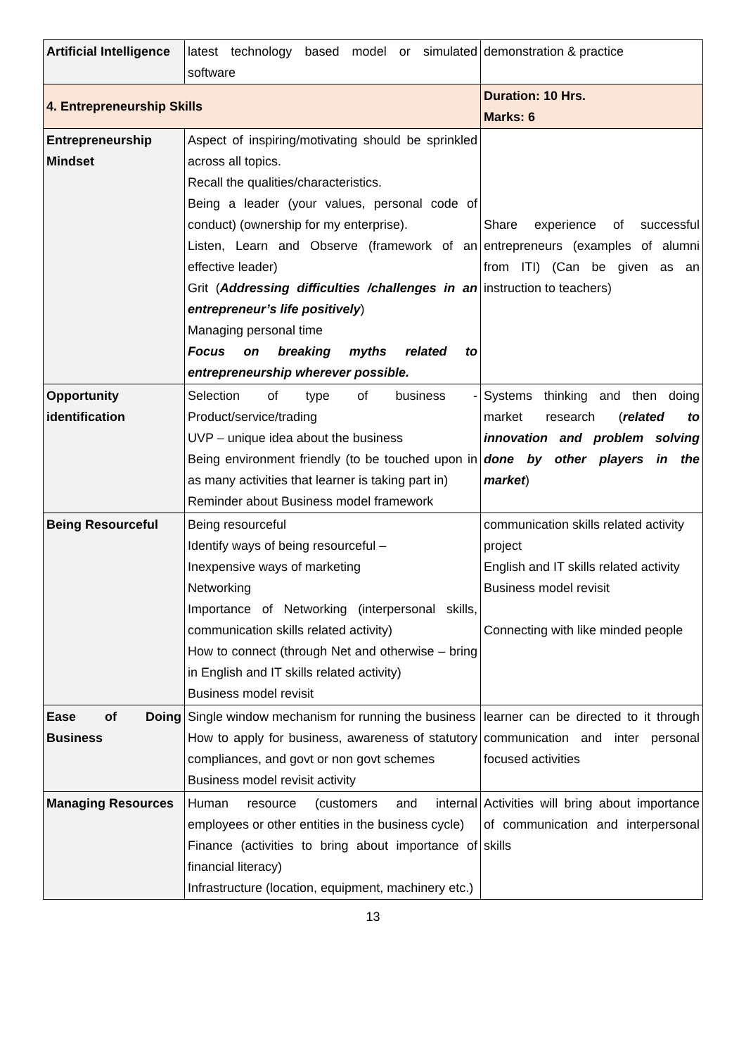| Artificial Intelligence | latest technology based model or simulated software | demonstration & practice |
| 4. Entrepreneurship Skills | | Duration: 10 Hrs. Marks: 6 |
| Entrepreneurship Mindset | Aspect of inspiring/motivating should be sprinkled across all topics. Recall the qualities/characteristics. Being a leader (your values, personal code of conduct) (ownership for my enterprise). Listen, Learn and Observe (framework of an effective leader) Grit ( Addressing difficulties /challenges in an entrepreneur’s life positively ) Managing personal time Focus on breaking myths related to entrepreneurship wherever possible. | Share experience of successful entrepreneurs (examples of alumni from ITI) (Can be given as an instruction to teachers) |
| Opportunity identification | Selection of type of business - Product/service/trading UVP – unique idea about the business Being environment friendly (to be touched upon in as many activities that learner is taking part in) Reminder about Business model framework | Systems thinking and then doing market research ( related to innovation and problem solving done by other players in the market ) |
| Being Resourceful | Being resourceful Identify ways of being resourceful – Inexpensive ways of marketing Networking Importance of Networking (interpersonal skills, communication skills related activity) How to connect (through Net and otherwise – bring in English and IT skills related activity) Business model revisit | communication skills related activity project English and IT skills related activity Business model revisit Connecting with like minded people |
| Ease of Doing Business | Single window mechanism for running the business How to apply for business, awareness of statutory compliances, and govt or non govt schemes Business model revisit activity | learner can be directed to it through communication and inter personal focused activities |
| Managing Resources | Human resource (customers and internal employees or other entities in the business cycle) Finance (activities to bring about importance of financial literacy) Infrastructure (location, equipment, machinery etc.) | Activities will bring about importance of communication and interpersonal skills |
13